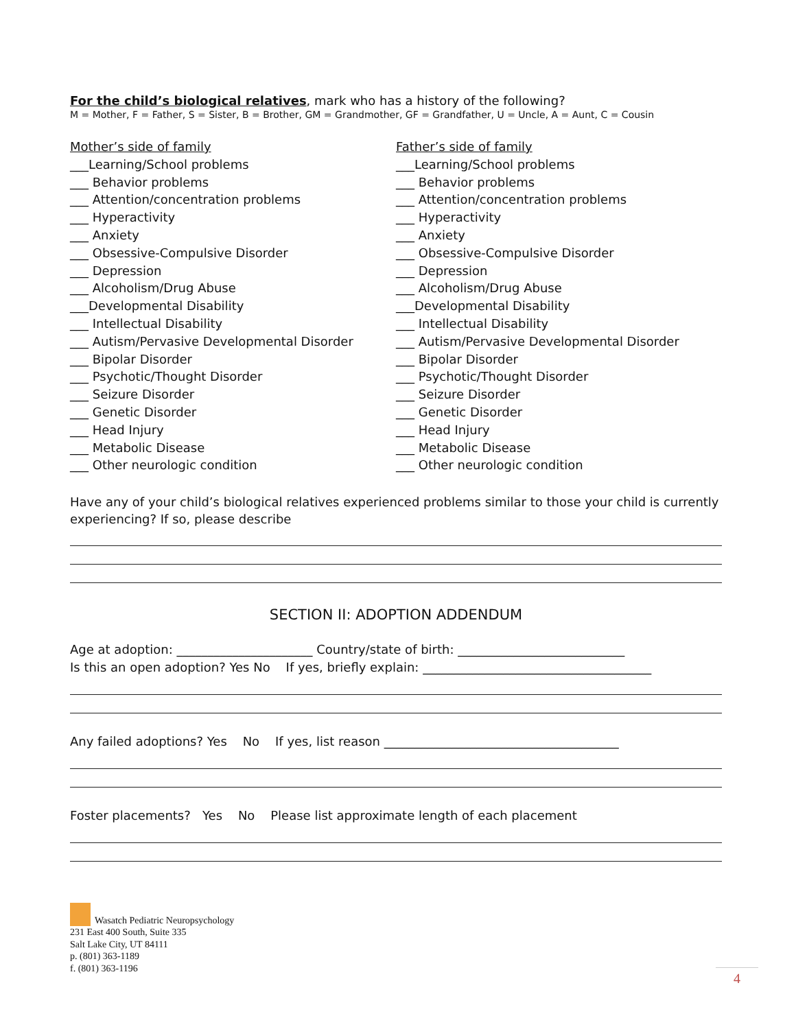For the child’s biological relatives, mark who has a history of the following?
M = Mother, F = Father, S = Sister, B = Brother, GM = Grandmother, GF = Grandfather, U = Uncle, A = Aunt, C = Cousin
Mother’s side of family
___Learning/School problems
___ Behavior problems
___ Attention/concentration problems
___ Hyperactivity
___ Anxiety
___ Obsessive-Compulsive Disorder
___ Depression
___ Alcoholism/Drug Abuse
___Developmental Disability
___ Intellectual Disability
___ Autism/Pervasive Developmental Disorder
___ Bipolar Disorder
___ Psychotic/Thought Disorder
___ Seizure Disorder
___ Genetic Disorder
___ Head Injury
___ Metabolic Disease
___ Other neurologic condition
Father’s side of family
___Learning/School problems
___ Behavior problems
___ Attention/concentration problems
___ Hyperactivity
___ Anxiety
___ Obsessive-Compulsive Disorder
___ Depression
___ Alcoholism/Drug Abuse
___Developmental Disability
___ Intellectual Disability
___ Autism/Pervasive Developmental Disorder
___ Bipolar Disorder
___ Psychotic/Thought Disorder
___ Seizure Disorder
___ Genetic Disorder
___ Head Injury
___ Metabolic Disease
___ Other neurologic condition
Have any of your child’s biological relatives experienced problems similar to those your child is currently experiencing? If so, please describe
SECTION II: ADOPTION ADDENDUM
Age at adoption: ______________________ Country/state of birth: ___________________________
Is this an open adoption? Yes No If yes, briefly explain: _____________________________________
Any failed adoptions? Yes No If yes, list reason ______________________________________
Foster placements? Yes No Please list approximate length of each placement
Wasatch Pediatric Neuropsychology
231 East 400 South, Suite 335
Salt Lake City, UT 84111
p. (801) 363-1189
f. (801) 363-1196
4